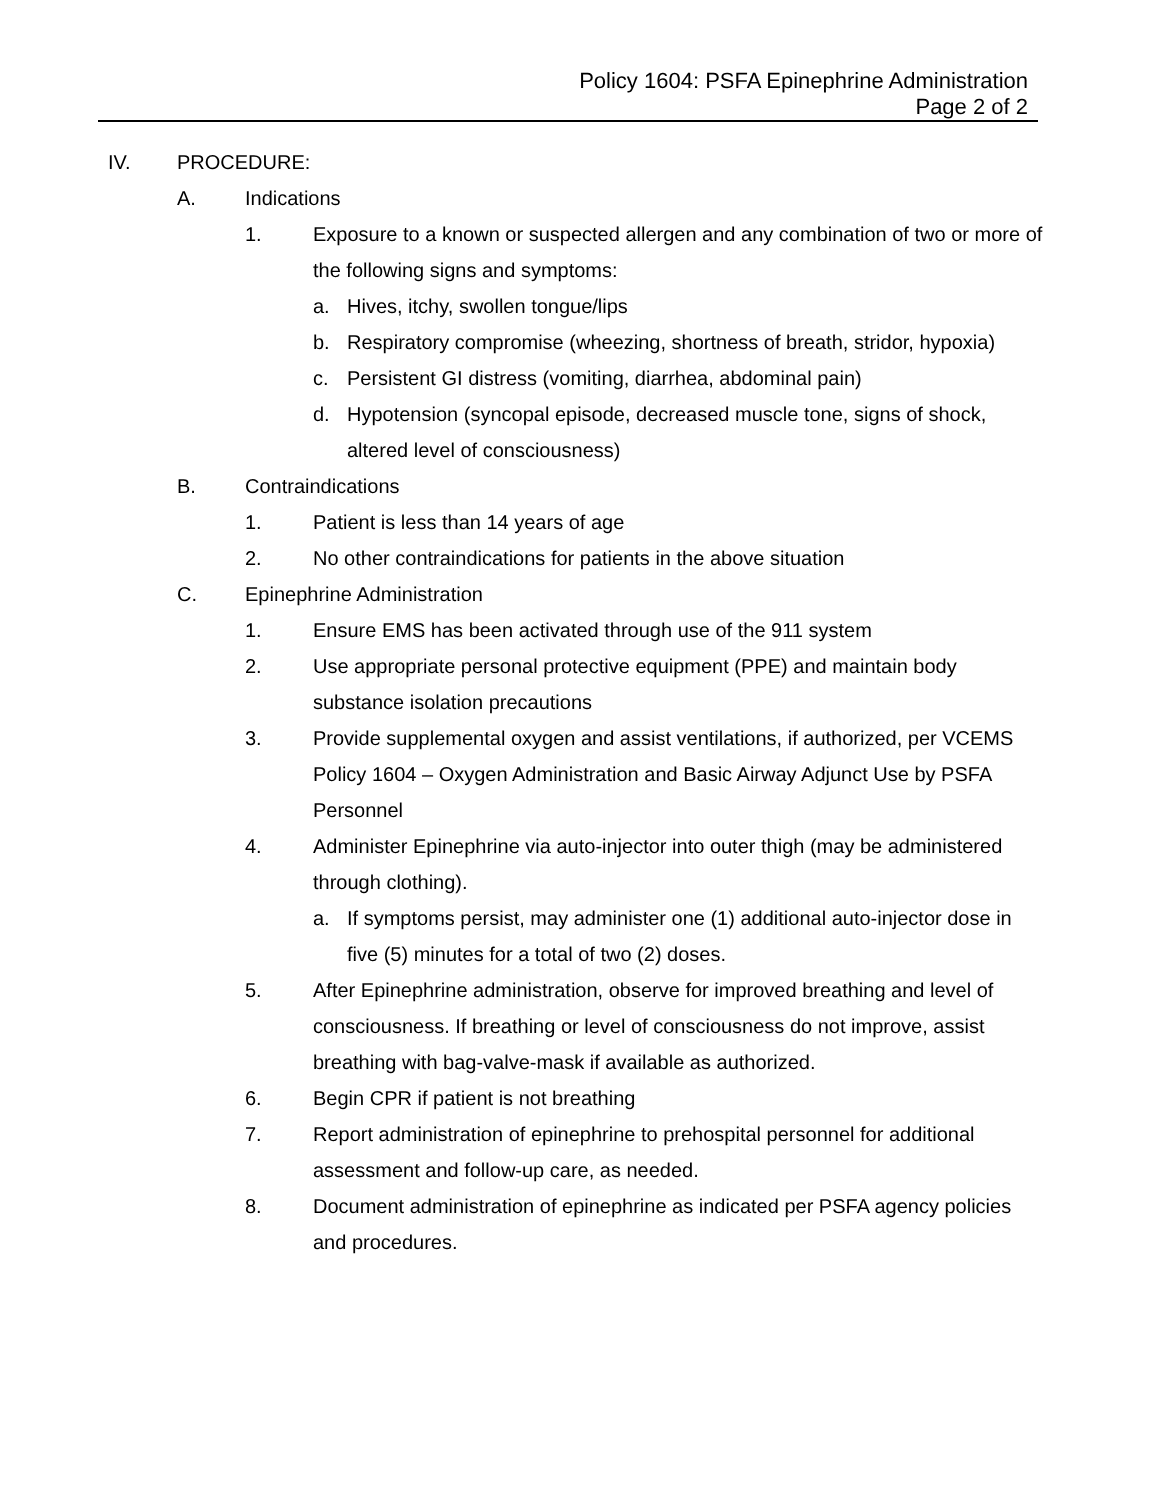Policy 1604: PSFA Epinephrine Administration
Page 2 of 2
IV. PROCEDURE:
A. Indications
1. Exposure to a known or suspected allergen and any combination of two or more of the following signs and symptoms:
a. Hives, itchy, swollen tongue/lips
b. Respiratory compromise (wheezing, shortness of breath, stridor, hypoxia)
c. Persistent GI distress (vomiting, diarrhea, abdominal pain)
d. Hypotension (syncopal episode, decreased muscle tone, signs of shock, altered level of consciousness)
B. Contraindications
1. Patient is less than 14 years of age
2. No other contraindications for patients in the above situation
C. Epinephrine Administration
1. Ensure EMS has been activated through use of the 911 system
2. Use appropriate personal protective equipment (PPE) and maintain body substance isolation precautions
3. Provide supplemental oxygen and assist ventilations, if authorized, per VCEMS Policy 1604 – Oxygen Administration and Basic Airway Adjunct Use by PSFA Personnel
4. Administer Epinephrine via auto-injector into outer thigh (may be administered through clothing).
a. If symptoms persist, may administer one (1) additional auto-injector dose in five (5) minutes for a total of two (2) doses.
5. After Epinephrine administration, observe for improved breathing and level of consciousness. If breathing or level of consciousness do not improve, assist breathing with bag-valve-mask if available as authorized.
6. Begin CPR if patient is not breathing
7. Report administration of epinephrine to prehospital personnel for additional assessment and follow-up care, as needed.
8. Document administration of epinephrine as indicated per PSFA agency policies and procedures.